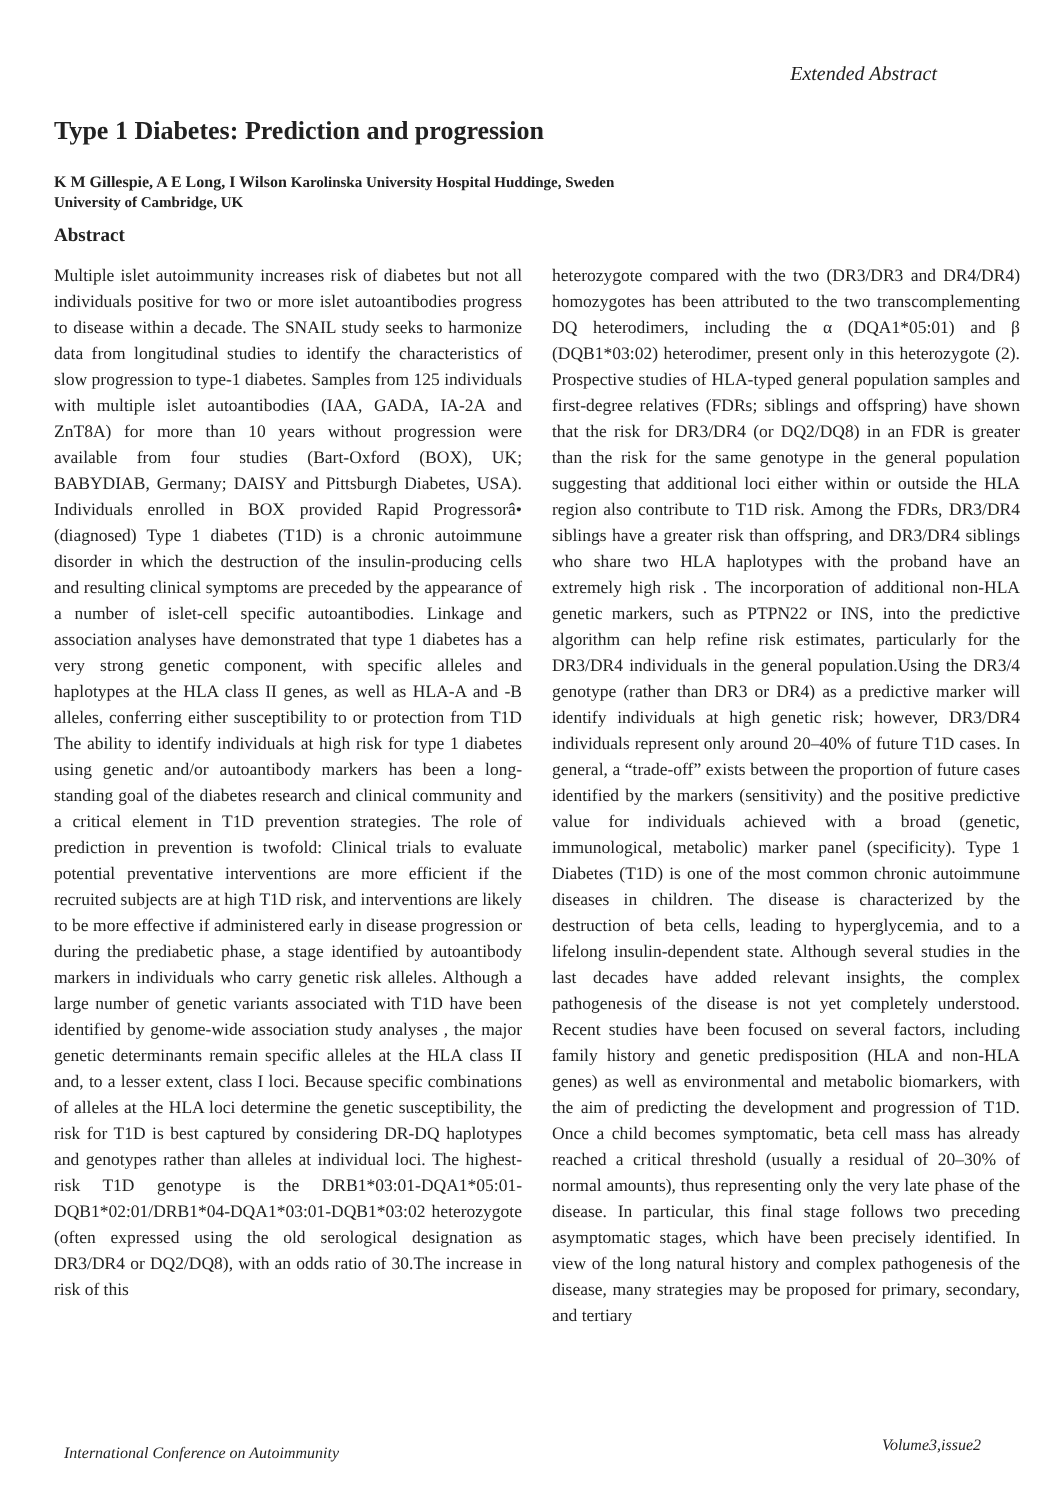Extended Abstract
Type 1 Diabetes: Prediction and progression
K M Gillespie, A E Long, I Wilson Karolinska University Hospital Huddinge, Sweden
University of Cambridge, UK
Abstract
Multiple islet autoimmunity increases risk of diabetes but not all individuals positive for two or more islet autoantibodies progress to disease within a decade. The SNAIL study seeks to harmonize data from longitudinal studies to identify the characteristics of slow progression to type-1 diabetes. Samples from 125 individuals with multiple islet autoantibodies (IAA, GADA, IA-2A and ZnT8A) for more than 10 years without progression were available from four studies (Bart-Oxford (BOX), UK; BABYDIAB, Germany; DAISY and Pittsburgh Diabetes, USA). Individuals enrolled in BOX provided Rapid Progressorâ• (diagnosed) Type 1 diabetes (T1D) is a chronic autoimmune disorder in which the destruction of the insulin-producing cells and resulting clinical symptoms are preceded by the appearance of a number of islet-cell specific autoantibodies. Linkage and association analyses have demonstrated that type 1 diabetes has a very strong genetic component, with specific alleles and haplotypes at the HLA class II genes, as well as HLA-A and -B alleles, conferring either susceptibility to or protection from T1D The ability to identify individuals at high risk for type 1 diabetes using genetic and/or autoantibody markers has been a long-standing goal of the diabetes research and clinical community and a critical element in T1D prevention strategies. The role of prediction in prevention is twofold: Clinical trials to evaluate potential preventative interventions are more efficient if the recruited subjects are at high T1D risk, and interventions are likely to be more effective if administered early in disease progression or during the prediabetic phase, a stage identified by autoantibody markers in individuals who carry genetic risk alleles. Although a large number of genetic variants associated with T1D have been identified by genome-wide association study analyses , the major genetic determinants remain specific alleles at the HLA class II and, to a lesser extent, class I loci. Because specific combinations of alleles at the HLA loci determine the genetic susceptibility, the risk for T1D is best captured by considering DR-DQ haplotypes and genotypes rather than alleles at individual loci. The highest-risk T1D genotype is the DRB1*03:01-DQA1*05:01-DQB1*02:01/DRB1*04-DQA1*03:01-DQB1*03:02 heterozygote (often expressed using the old serological designation as DR3/DR4 or DQ2/DQ8), with an odds ratio of 30.The increase in risk of this
heterozygote compared with the two (DR3/DR3 and DR4/DR4) homozygotes has been attributed to the two transcomplementing DQ heterodimers, including the α (DQA1*05:01) and β (DQB1*03:02) heterodimer, present only in this heterozygote (2). Prospective studies of HLA-typed general population samples and first-degree relatives (FDRs; siblings and offspring) have shown that the risk for DR3/DR4 (or DQ2/DQ8) in an FDR is greater than the risk for the same genotype in the general population suggesting that additional loci either within or outside the HLA region also contribute to T1D risk. Among the FDRs, DR3/DR4 siblings have a greater risk than offspring, and DR3/DR4 siblings who share two HLA haplotypes with the proband have an extremely high risk . The incorporation of additional non-HLA genetic markers, such as PTPN22 or INS, into the predictive algorithm can help refine risk estimates, particularly for the DR3/DR4 individuals in the general population.Using the DR3/4 genotype (rather than DR3 or DR4) as a predictive marker will identify individuals at high genetic risk; however, DR3/DR4 individuals represent only around 20–40% of future T1D cases. In general, a “trade-off” exists between the proportion of future cases identified by the markers (sensitivity) and the positive predictive value for individuals achieved with a broad (genetic, immunological, metabolic) marker panel (specificity). Type 1 Diabetes (T1D) is one of the most common chronic autoimmune diseases in children. The disease is characterized by the destruction of beta cells, leading to hyperglycemia, and to a lifelong insulin-dependent state. Although several studies in the last decades have added relevant insights, the complex pathogenesis of the disease is not yet completely understood. Recent studies have been focused on several factors, including family history and genetic predisposition (HLA and non-HLA genes) as well as environmental and metabolic biomarkers, with the aim of predicting the development and progression of T1D. Once a child becomes symptomatic, beta cell mass has already reached a critical threshold (usually a residual of 20–30% of normal amounts), thus representing only the very late phase of the disease. In particular, this final stage follows two preceding asymptomatic stages, which have been precisely identified. In view of the long natural history and complex pathogenesis of the disease, many strategies may be proposed for primary, secondary, and tertiary
International Conference on Autoimmunity
Volume3,issue2